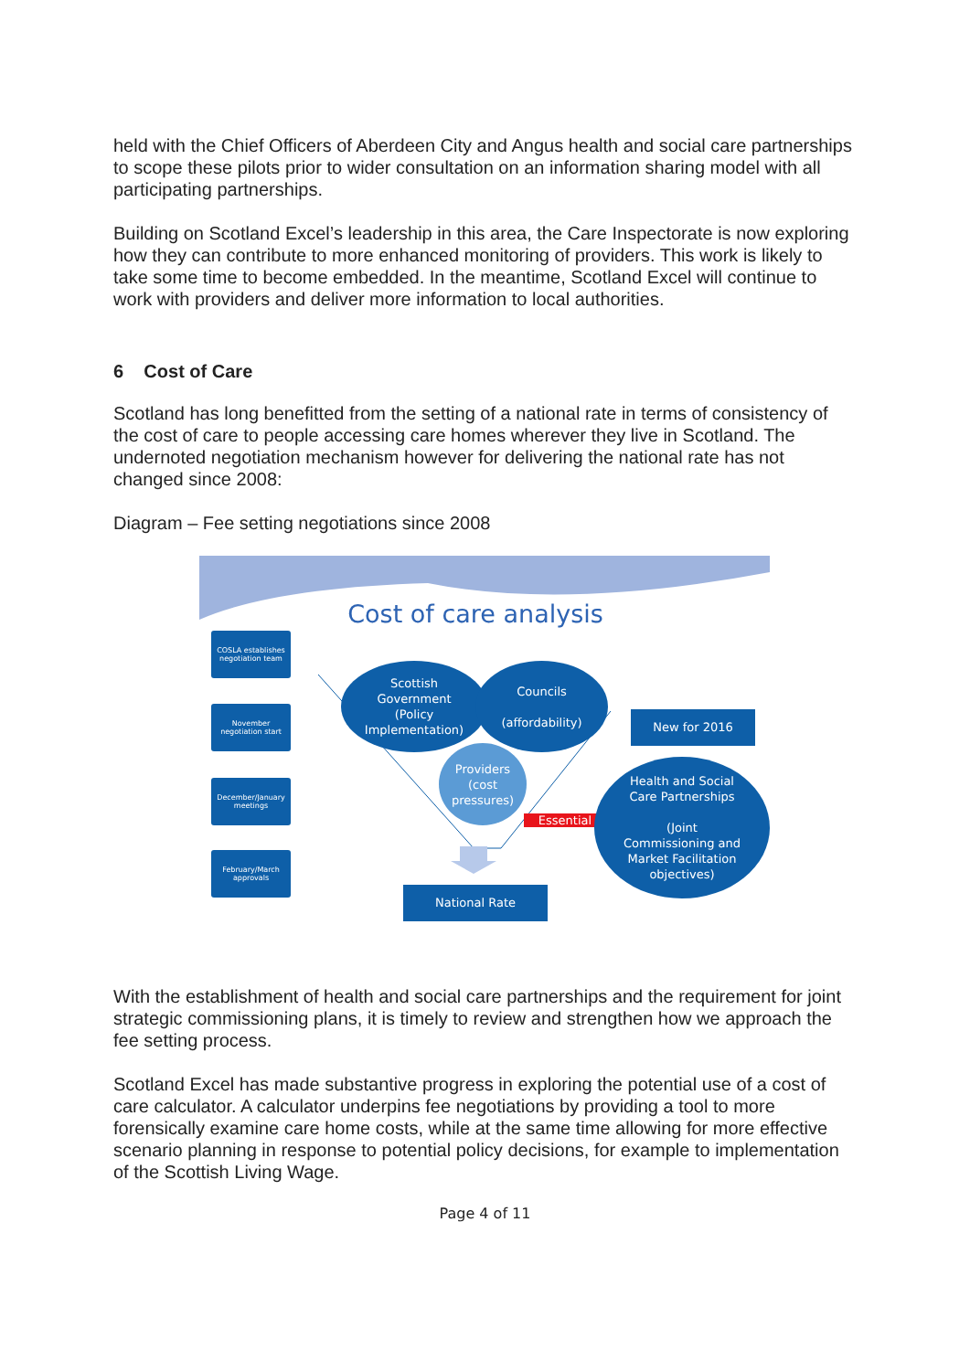held with the Chief Officers of Aberdeen City and Angus health and social care partnerships to scope these pilots prior to wider consultation on an information sharing model with all participating partnerships.
Building on Scotland Excel’s leadership in this area, the Care Inspectorate is now exploring how they can contribute to more enhanced monitoring of providers. This work is likely to take some time to become embedded. In the meantime, Scotland Excel will continue to work with providers and deliver more information to local authorities.
6 Cost of Care
Scotland has long benefitted from the setting of a national rate in terms of consistency of the cost of care to people accessing care homes wherever they live in Scotland. The undernoted negotiation mechanism however for delivering the national rate has not changed since 2008:
Diagram – Fee setting negotiations since 2008
Cost of care analysis
COSLA establishes negotiation team
November negotiation start
December/January meetings
February/March approvals
Scottish
Government
(Policy
Implementation)
Councils
(affordability)
Providers
(cost
pressures)
Essential
New for 2016
Health and Social
Care Partnerships
(Joint
Commissioning and
Market Facilitation
objectives)
National Rate
With the establishment of health and social care partnerships and the requirement for joint strategic commissioning plans, it is timely to review and strengthen how we approach the fee setting process.
Scotland Excel has made substantive progress in exploring the potential use of a cost of care calculator. A calculator underpins fee negotiations by providing a tool to more forensically examine care home costs, while at the same time allowing for more effective scenario planning in response to potential policy decisions, for example to implementation of the Scottish Living Wage.
Page 4 of 11